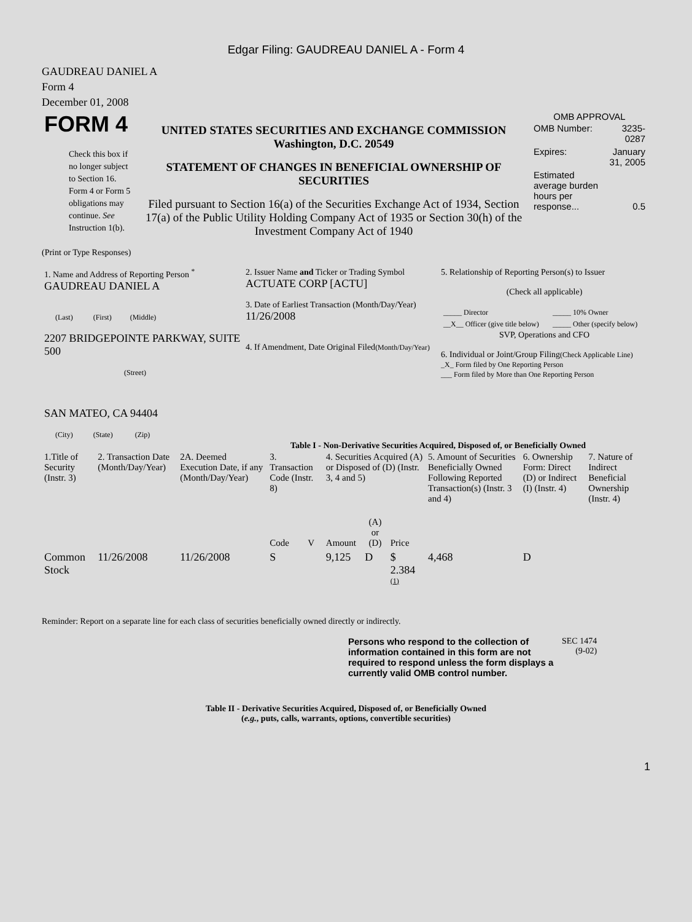Edgar Filing: GAUDREAU DANIEL A - Form 4
GAUDREAU DANIEL A
Form 4
December 01, 2008
| FORM 4 Check this box if no longer subject to Section 16. Form 4 or Form 5 obligations may continue. See Instruction 1(b). | UNITED STATES SECURITIES AND EXCHANGE COMMISSION Washington, D.C. 20549 STATEMENT OF CHANGES IN BENEFICIAL OWNERSHIP OF SECURITIES Filed pursuant to Section 16(a) of the Securities Exchange Act of 1934, Section 17(a) of the Public Utility Holding Company Act of 1935 or Section 30(h) of the Investment Company Act of 1940 | OMB APPROVAL / OMB Number: / 3235-0287 / / Expires: / January 31, 2005 / / Estimated average burden hours per response... / 0.5 / |
(Print or Type Responses)
| 1. Name and Address of Reporting Person <sup>*</sup> GAUDREAU DANIEL A (Last) (First) (Middle) 2207 BRIDGEPOINTE PARKWAY, SUITE 500 (Street) SAN MATEO, CA 94404 (City) (State) (Zip) | 2. Issuer Name and Ticker or Trading Symbol ACTUATE CORP [ACTU] 3. Date of Earliest Transaction (Month/Day/Year) 11/26/2008 4. If Amendment, Date Original Filed (Month/Day/Year) | 5. Relationship of Reporting Person(s) to Issuer (Check all applicable) / _____ Director / _____ 10% Owner / / __X__ Officer (give title below) / _____ Other (specify below) / SVP, Operations and CFO 6. Individual or Joint/Group Filing (Check Applicable Line) _X_ Form filed by One Reporting Person ___ Form filed by More than One Reporting Person |
Table I - Non-Derivative Securities Acquired, Disposed of, or Beneficially Owned
| 1.Title of Security (Instr. 3) | 2. Transaction Date (Month/Day/Year) | 2A. Deemed Execution Date, if any (Month/Day/Year) | 3. Transaction Code (Instr. 8) | | 4. Securities Acquired (A) or Disposed of (D) (Instr. 3, 4 and 5) | | | 5. Amount of Securities Beneficially Owned Following Reported Transaction(s) (Instr. 3 and 4) | 6. Ownership Form: Direct (D) or Indirect (I) (Instr. 4) | 7. Nature of Indirect Beneficial Ownership (Instr. 4) |
| --- | --- | --- | --- | --- | --- | --- | --- | --- | --- | --- |
| | | | Code | V | Amount | (A) or (D) | Price | | | |
| Common Stock | 11/26/2008 | 11/26/2008 | S | | 9,125 | D | $ 2.384 <sup>(1)</sup> | 4,468 | D | |
Reminder: Report on a separate line for each class of securities beneficially owned directly or indirectly.
| Persons who respond to the collection of information contained in this form are not required to respond unless the form displays a currently valid OMB control number. | SEC 1474 (9-02) |
Table II - Derivative Securities Acquired, Disposed of, or Beneficially Owned
(e.g., puts, calls, warrants, options, convertible securities)
1